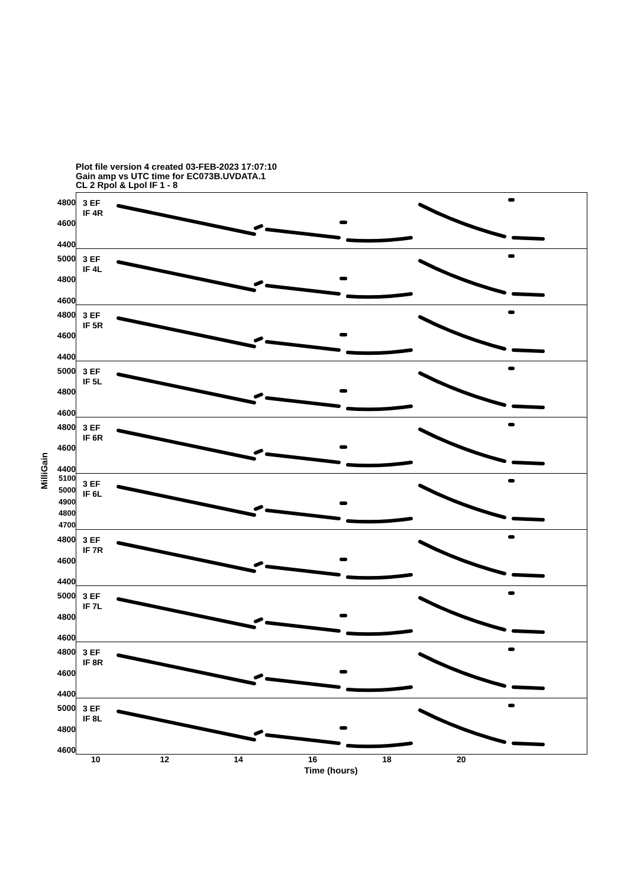Plot file version 4 created 03-FEB-2023 17:07:10
Gain amp vs UTC time for EC073B.UVDATA.1
CL 2 Rpol & Lpol IF 1 - 8
MilliGain
4800
4600
4400
5000
4800
4600
4800
4600
4400
5000
4800
4600
4800
4600
4400
5100
5000
4900
4800
4700
4800
4600
4400
5000
4800
4600
4800
4600
4400
5000
4800
4600
3 EF
IF 4R
3 EF
IF 4L
3 EF
IF 5R
3 EF
IF 5L
3 EF
IF 6R
3 EF
IF 6L
3 EF
IF 7R
3 EF
IF 7L
3 EF
IF 8R
3 EF
IF 8L
10 12 14 16 18 20
Time (hours)